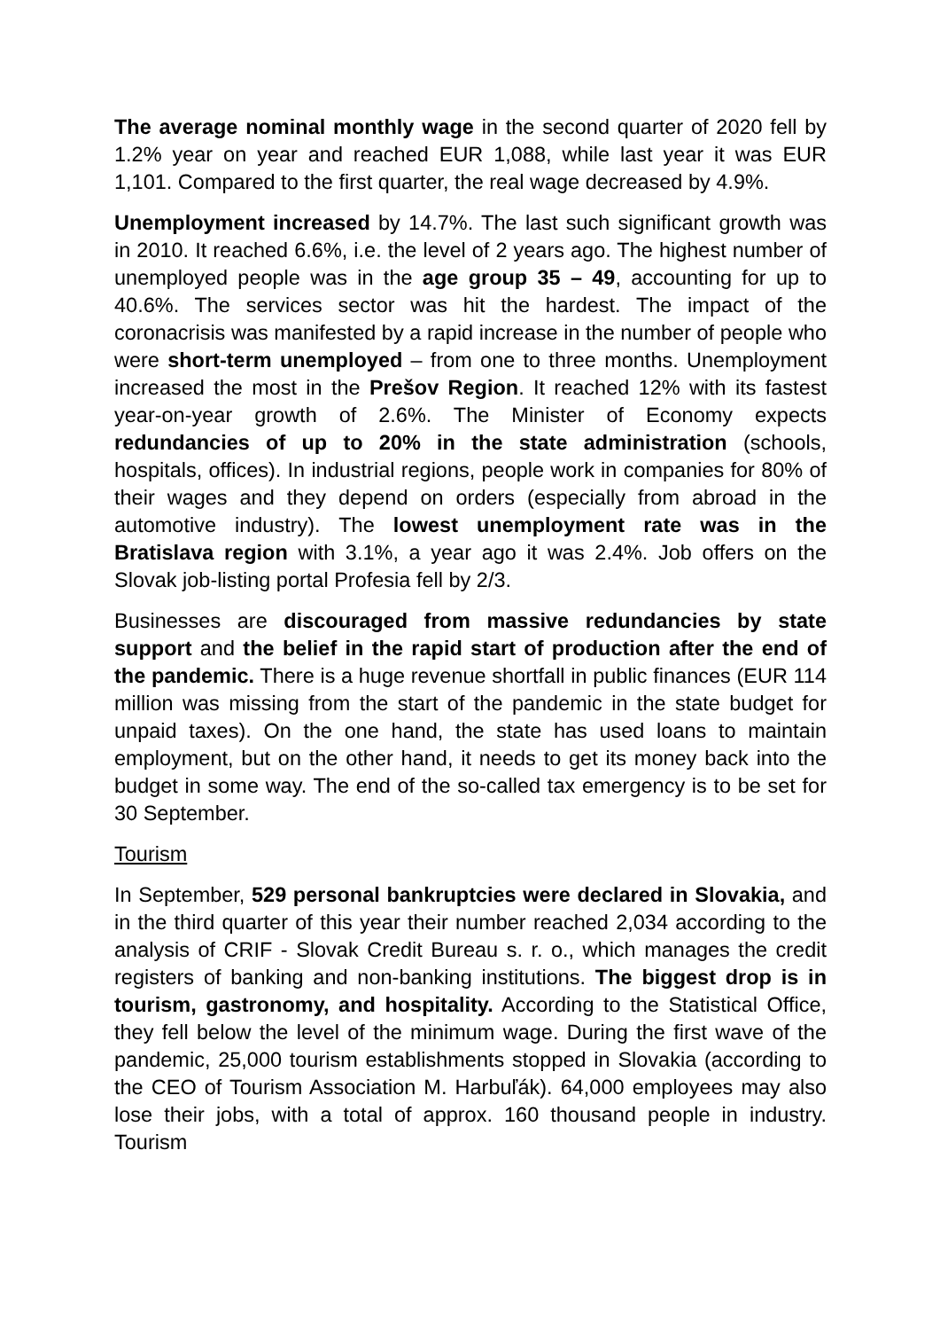The average nominal monthly wage in the second quarter of 2020 fell by 1.2% year on year and reached EUR 1,088, while last year it was EUR 1,101. Compared to the first quarter, the real wage decreased by 4.9%.
Unemployment increased by 14.7%. The last such significant growth was in 2010. It reached 6.6%, i.e. the level of 2 years ago. The highest number of unemployed people was in the age group 35 – 49, accounting for up to 40.6%. The services sector was hit the hardest. The impact of the coronacrisis was manifested by a rapid increase in the number of people who were short-term unemployed – from one to three months. Unemployment increased the most in the Prešov Region. It reached 12% with its fastest year-on-year growth of 2.6%. The Minister of Economy expects redundancies of up to 20% in the state administration (schools, hospitals, offices). In industrial regions, people work in companies for 80% of their wages and they depend on orders (especially from abroad in the automotive industry). The lowest unemployment rate was in the Bratislava region with 3.1%, a year ago it was 2.4%. Job offers on the Slovak job-listing portal Profesia fell by 2/3.
Businesses are discouraged from massive redundancies by state support and the belief in the rapid start of production after the end of the pandemic. There is a huge revenue shortfall in public finances (EUR 114 million was missing from the start of the pandemic in the state budget for unpaid taxes). On the one hand, the state has used loans to maintain employment, but on the other hand, it needs to get its money back into the budget in some way. The end of the so-called tax emergency is to be set for 30 September.
Tourism
In September, 529 personal bankruptcies were declared in Slovakia, and in the third quarter of this year their number reached 2,034 according to the analysis of CRIF - Slovak Credit Bureau s. r. o., which manages the credit registers of banking and non-banking institutions. The biggest drop is in tourism, gastronomy, and hospitality. According to the Statistical Office, they fell below the level of the minimum wage. During the first wave of the pandemic, 25,000 tourism establishments stopped in Slovakia (according to the CEO of Tourism Association M. Harbuľák). 64,000 employees may also lose their jobs, with a total of approx. 160 thousand people in industry. Tourism